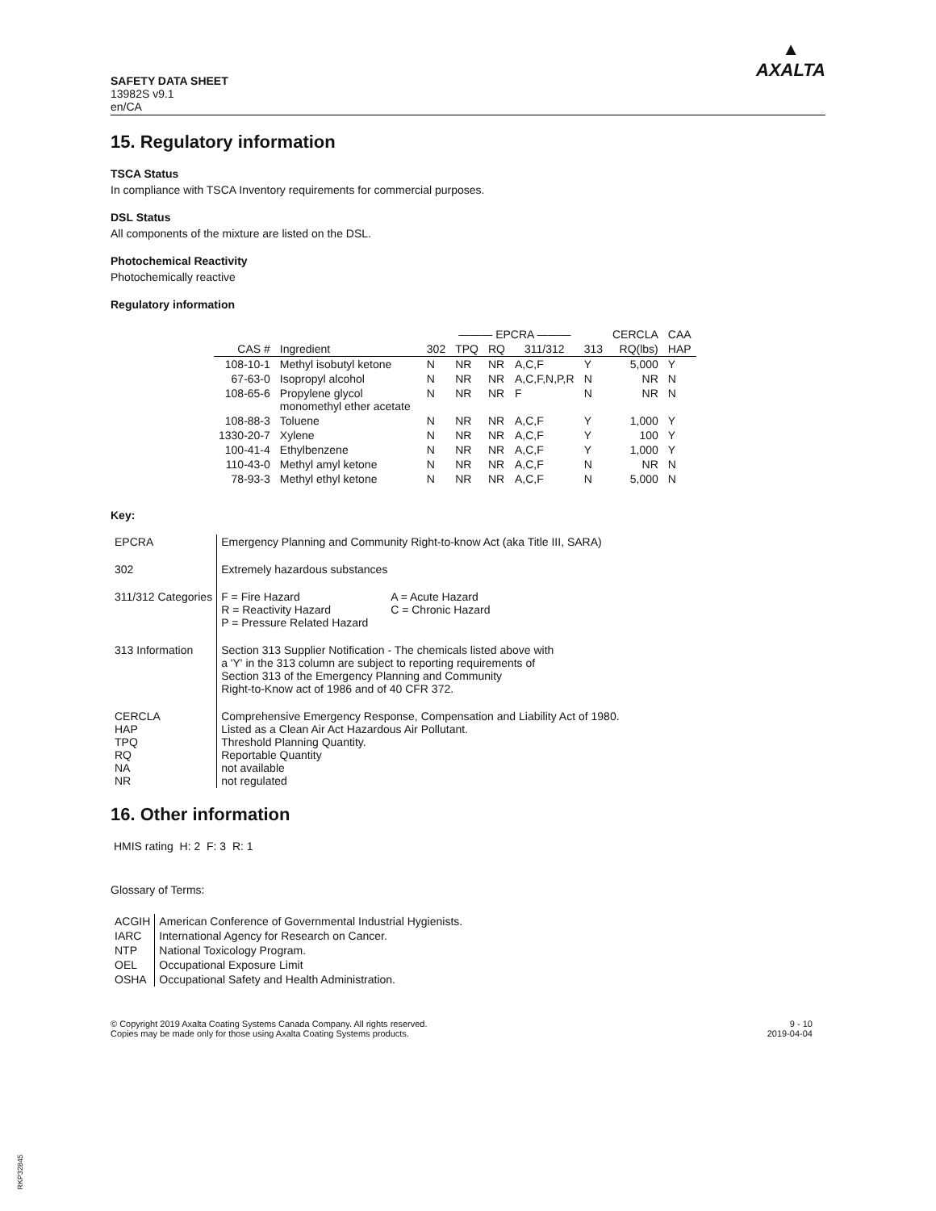SAFETY DATA SHEET
13982S v9.1
en/CA
▲
AXALTA
15. Regulatory information
TSCA Status
In compliance with TSCA Inventory requirements for commercial purposes.
DSL Status
All components of the mixture are listed on the DSL.
Photochemical Reactivity
Photochemically reactive
Regulatory information
| | | ——— EPCRA ——— | | | | | CERCLA | CAA |
| --- | --- | --- | --- | --- | --- | --- | --- | --- |
| CAS # | Ingredient | 302 | TPQ | RQ | 311/312 | 313 | RQ(lbs) | HAP |
| 108-10-1 | Methyl isobutyl ketone | N | NR | NR | A,C,F | Y | 5,000 | Y |
| 67-63-0 | Isopropyl alcohol | N | NR | NR | A,C,F,N,P,R | N | NR | N |
| 108-65-6 | Propylene glycol monomethyl ether acetate | N | NR | NR | F | N | NR | N |
| 108-88-3 | Toluene | N | NR | NR | A,C,F | Y | 1,000 | Y |
| 1330-20-7 | Xylene | N | NR | NR | A,C,F | Y | 100 | Y |
| 100-41-4 | Ethylbenzene | N | NR | NR | A,C,F | Y | 1,000 | Y |
| 110-43-0 | Methyl amyl ketone | N | NR | NR | A,C,F | N | NR | N |
| 78-93-3 | Methyl ethyl ketone | N | NR | NR | A,C,F | N | 5,000 | N |
Key:
| EPCRA | Emergency Planning and Community Right-to-know Act (aka Title III, SARA) |
| 302 | Extremely hazardous substances |
| 311/312 Categories | / F = Fire Hazard / A = Acute Hazard / / R = Reactivity Hazard / C = Chronic Hazard / / P = Pressure Related Hazard / / |
| 313 Information | Section 313 Supplier Notification - The chemicals listed above with a 'Y' in the 313 column are subject to reporting requirements of Section 313 of the Emergency Planning and Community Right-to-Know act of 1986 and of 40 CFR 372. |
| CERCLA HAP TPQ RQ NA NR | Comprehensive Emergency Response, Compensation and Liability Act of 1980. Listed as a Clean Air Act Hazardous Air Pollutant. Threshold Planning Quantity. Reportable Quantity not available not regulated |
16. Other information
HMIS rating H: 2 F: 3 R: 1
Glossary of Terms:
| ACGIH | American Conference of Governmental Industrial Hygienists. |
| IARC | International Agency for Research on Cancer. |
| NTP | National Toxicology Program. |
| OEL | Occupational Exposure Limit |
| OSHA | Occupational Safety and Health Administration. |
© Copyright 2019 Axalta Coating Systems Canada Company. All rights reserved.
Copies may be made only for those using Axalta Coating Systems products.
9 - 10
2019-04-04
RKP32845